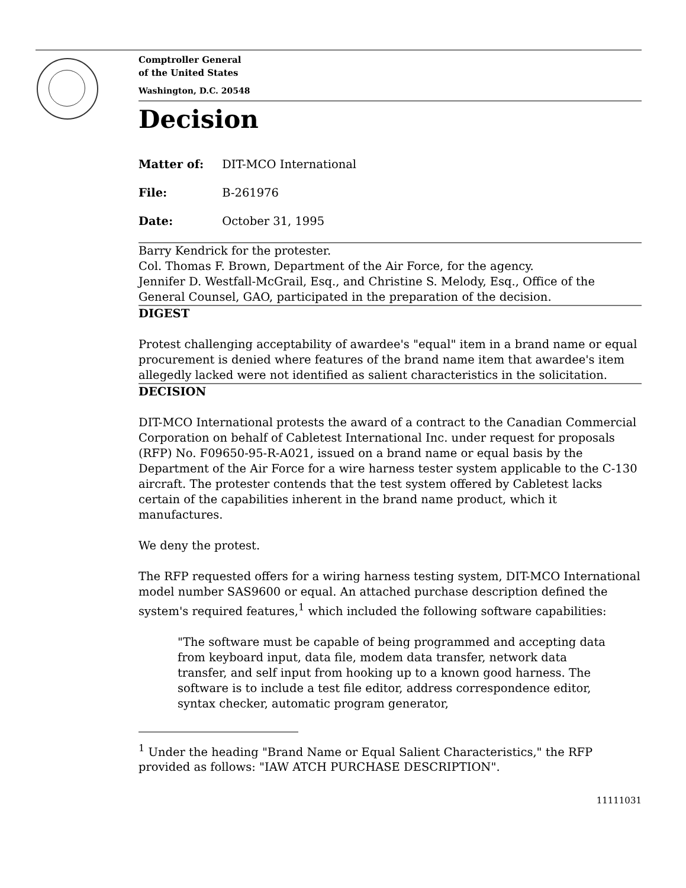Comptroller General
of the United States
Washington, D.C. 20548
Decision
Matter of: DIT-MCO International
File: B-261976
Date: October 31, 1995
Barry Kendrick for the protester.
Col. Thomas F. Brown, Department of the Air Force, for the agency.
Jennifer D. Westfall-McGrail, Esq., and Christine S. Melody, Esq., Office of the General Counsel, GAO, participated in the preparation of the decision.
DIGEST
Protest challenging acceptability of awardee's "equal" item in a brand name or equal procurement is denied where features of the brand name item that awardee's item allegedly lacked were not identified as salient characteristics in the solicitation.
DECISION
DIT-MCO International protests the award of a contract to the Canadian Commercial Corporation on behalf of Cabletest International Inc. under request for proposals (RFP) No. F09650-95-R-A021, issued on a brand name or equal basis by the Department of the Air Force for a wire harness tester system applicable to the C-130 aircraft. The protester contends that the test system offered by Cabletest lacks certain of the capabilities inherent in the brand name product, which it manufactures.
We deny the protest.
The RFP requested offers for a wiring harness testing system, DIT-MCO International model number SAS9600 or equal. An attached purchase description defined the system's required features,<sup>1</sup> which included the following software capabilities:
"The software must be capable of being programmed and accepting data from keyboard input, data file, modem data transfer, network data transfer, and self input from hooking up to a known good harness. The software is to include a test file editor, address correspondence editor, syntax checker, automatic program generator,
<sup>1</sup> Under the heading "Brand Name or Equal Salient Characteristics," the RFP provided as follows: "IAW ATCH PURCHASE DESCRIPTION".
11111031